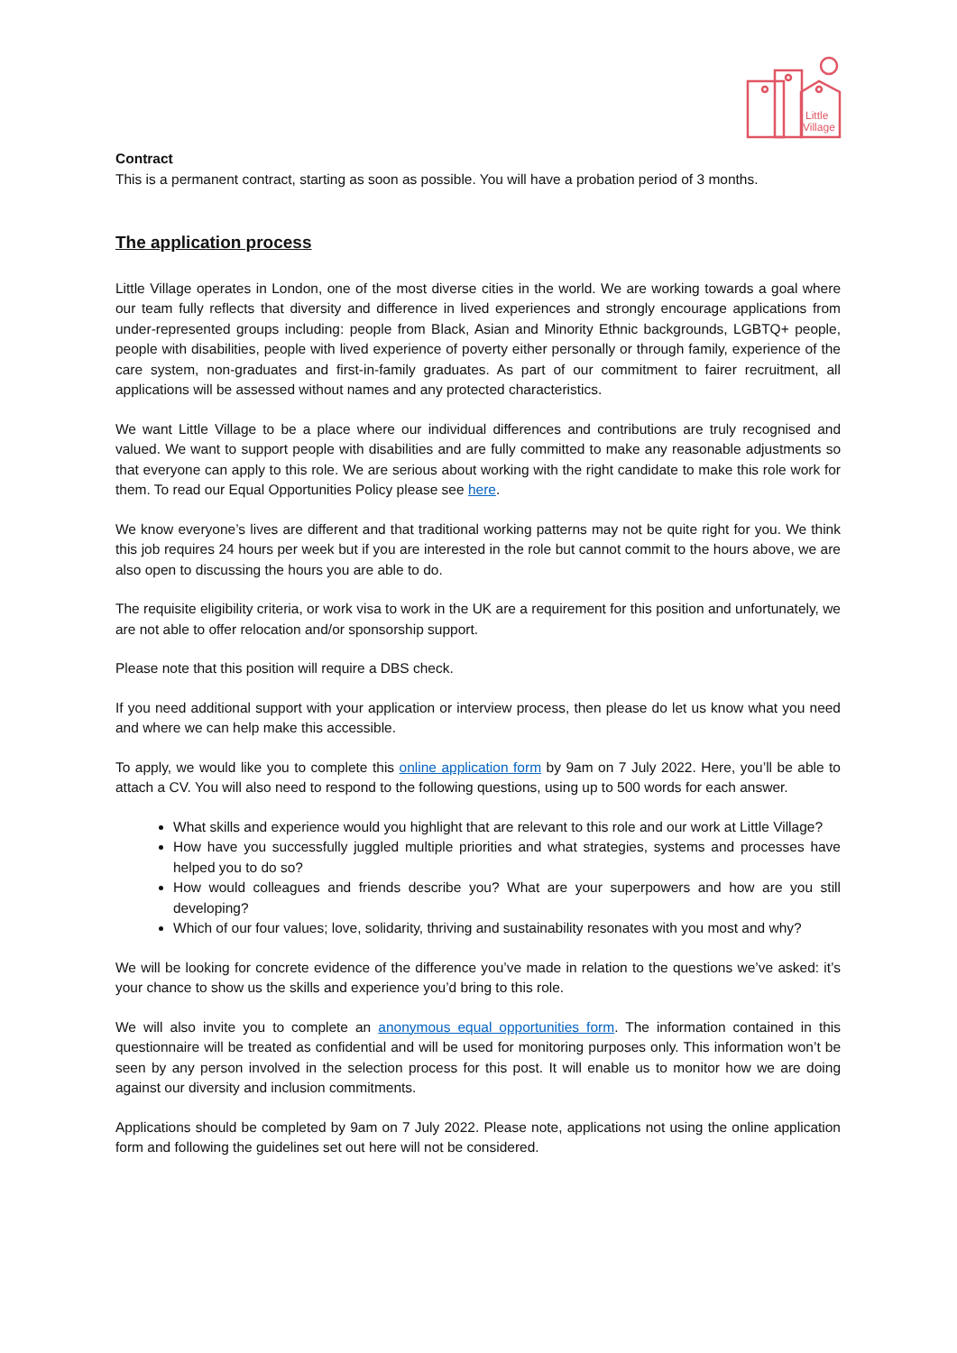Little
Village
Contract
This is a permanent contract, starting as soon as possible. You will have a probation period of 3 months.
The application process
Little Village operates in London, one of the most diverse cities in the world. We are working towards a goal where our team fully reflects that diversity and difference in lived experiences and strongly encourage applications from under-represented groups including: people from Black, Asian and Minority Ethnic backgrounds, LGBTQ+ people, people with disabilities, people with lived experience of poverty either personally or through family, experience of the care system, non-graduates and first-in-family graduates. As part of our commitment to fairer recruitment, all applications will be assessed without names and any protected characteristics.
We want Little Village to be a place where our individual differences and contributions are truly recognised and valued. We want to support people with disabilities and are fully committed to make any reasonable adjustments so that everyone can apply to this role. We are serious about working with the right candidate to make this role work for them. To read our Equal Opportunities Policy please see here.
We know everyone’s lives are different and that traditional working patterns may not be quite right for you. We think this job requires 24 hours per week but if you are interested in the role but cannot commit to the hours above, we are also open to discussing the hours you are able to do.
The requisite eligibility criteria, or work visa to work in the UK are a requirement for this position and unfortunately, we are not able to offer relocation and/or sponsorship support.
Please note that this position will require a DBS check.
If you need additional support with your application or interview process, then please do let us know what you need and where we can help make this accessible.
To apply, we would like you to complete this online application form by 9am on 7 July 2022. Here, you’ll be able to attach a CV. You will also need to respond to the following questions, using up to 500 words for each answer.
What skills and experience would you highlight that are relevant to this role and our work at Little Village?
How have you successfully juggled multiple priorities and what strategies, systems and processes have helped you to do so?
How would colleagues and friends describe you? What are your superpowers and how are you still developing?
Which of our four values; love, solidarity, thriving and sustainability resonates with you most and why?
We will be looking for concrete evidence of the difference you’ve made in relation to the questions we’ve asked: it’s your chance to show us the skills and experience you’d bring to this role.
We will also invite you to complete an anonymous equal opportunities form. The information contained in this questionnaire will be treated as confidential and will be used for monitoring purposes only. This information won’t be seen by any person involved in the selection process for this post. It will enable us to monitor how we are doing against our diversity and inclusion commitments.
Applications should be completed by 9am on 7 July 2022. Please note, applications not using the online application form and following the guidelines set out here will not be considered.